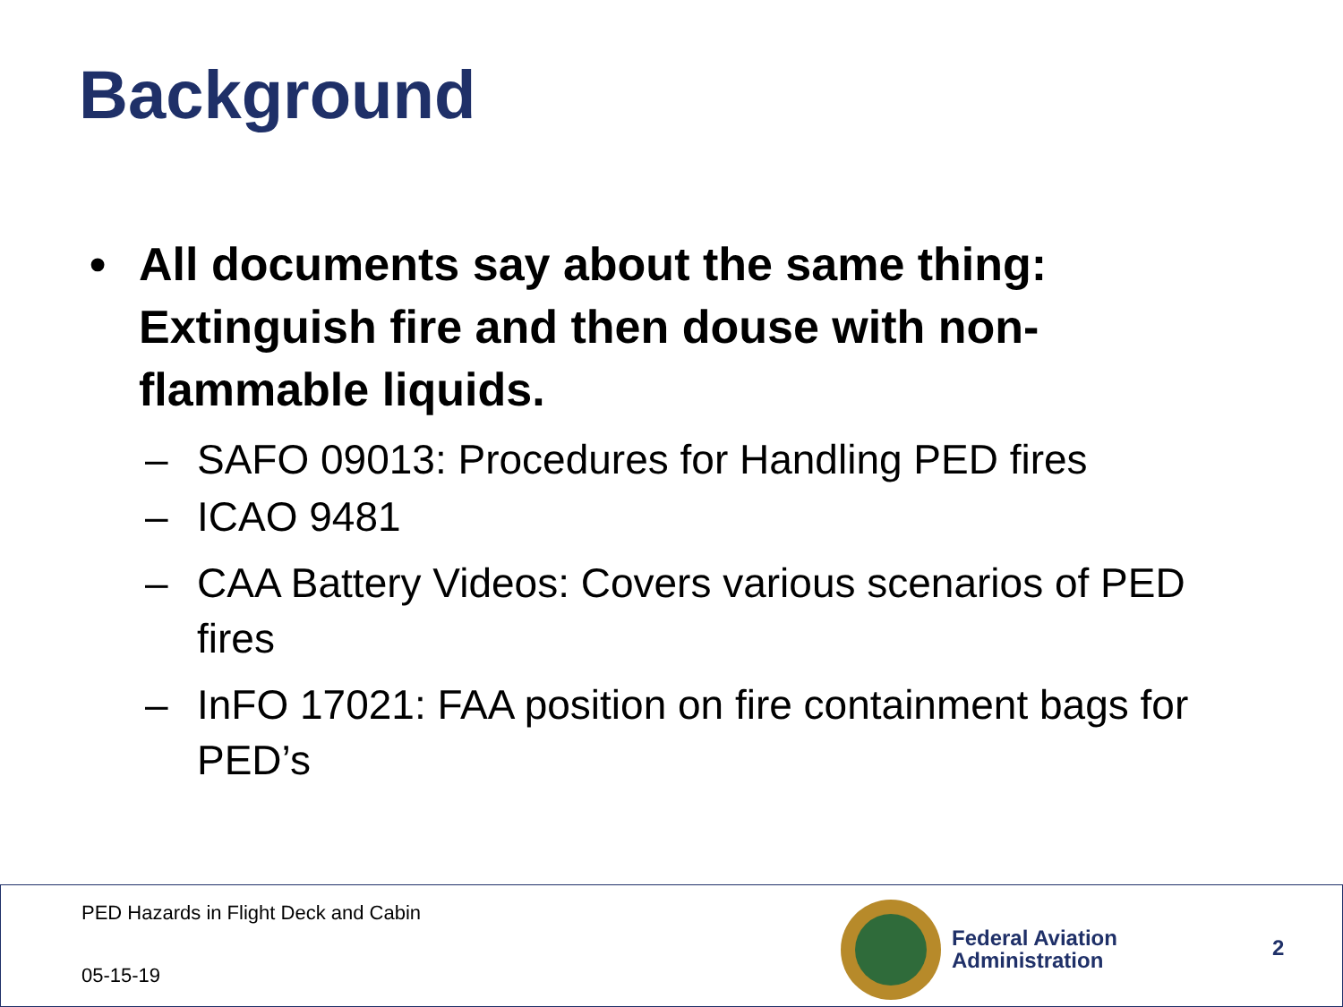Background
• All documents say about the same thing: Extinguish fire and then douse with non-flammable liquids.
– SAFO 09013: Procedures for Handling PED fires
– ICAO 9481
– CAA Battery Videos: Covers various scenarios of PED fires
– InFO 17021: FAA position on fire containment bags for PED’s
PED Hazards in Flight Deck and Cabin
05-15-19
Federal Aviation
Administration
2